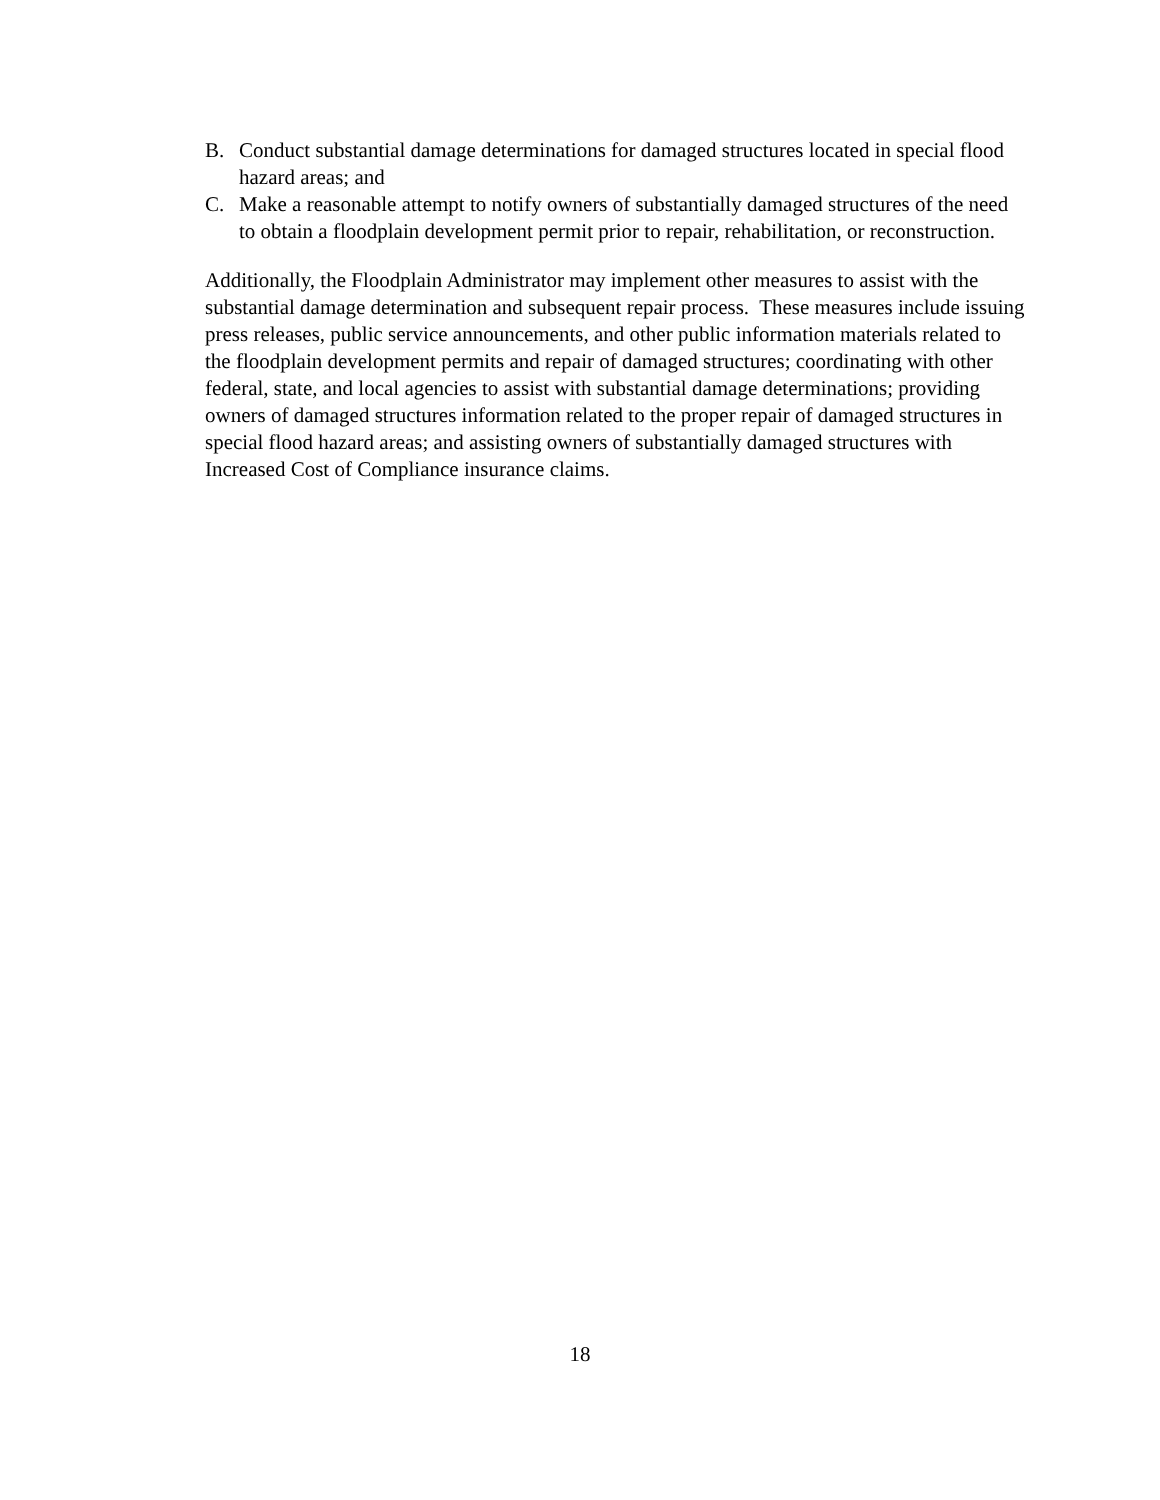B. Conduct substantial damage determinations for damaged structures located in special flood hazard areas; and
C. Make a reasonable attempt to notify owners of substantially damaged structures of the need to obtain a floodplain development permit prior to repair, rehabilitation, or reconstruction.
Additionally, the Floodplain Administrator may implement other measures to assist with the substantial damage determination and subsequent repair process. These measures include issuing press releases, public service announcements, and other public information materials related to the floodplain development permits and repair of damaged structures; coordinating with other federal, state, and local agencies to assist with substantial damage determinations; providing owners of damaged structures information related to the proper repair of damaged structures in special flood hazard areas; and assisting owners of substantially damaged structures with Increased Cost of Compliance insurance claims.
18